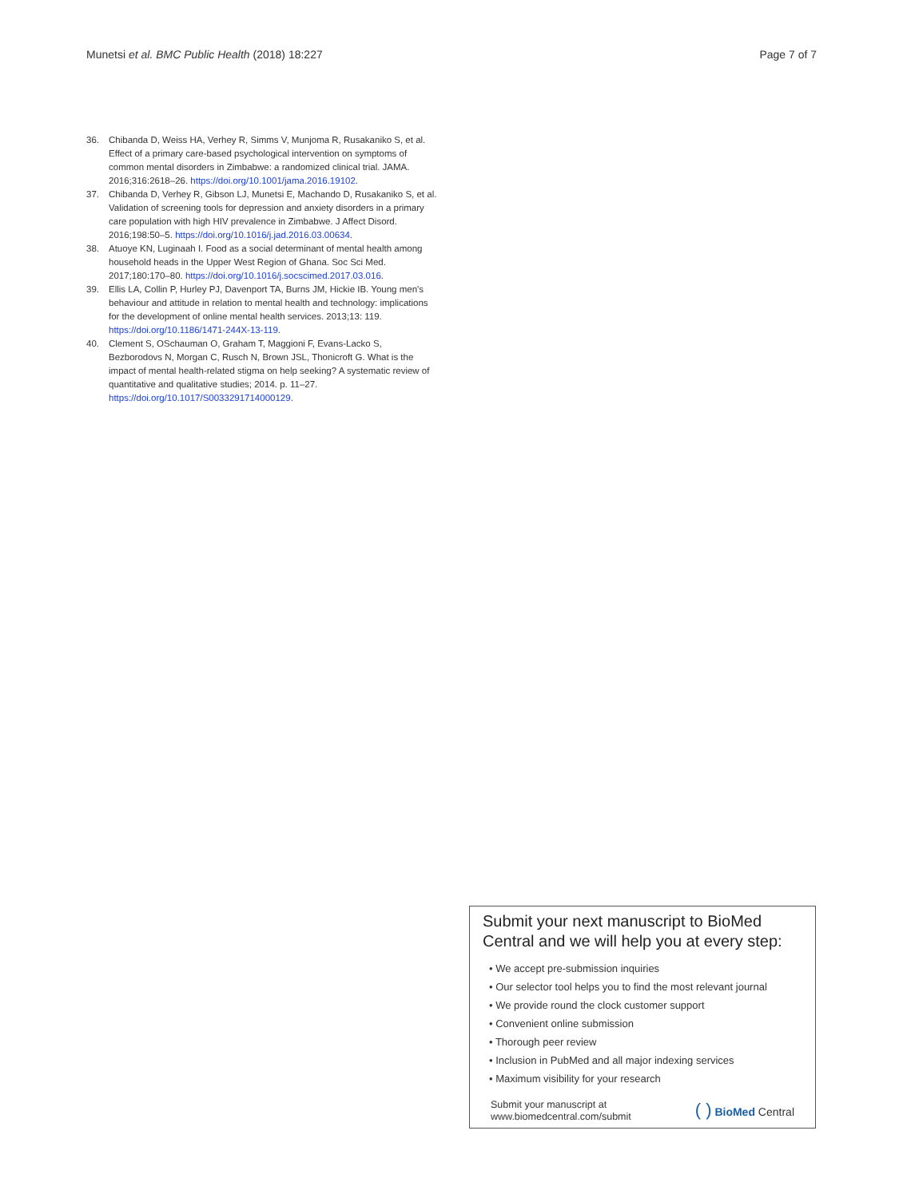Munetsi et al. BMC Public Health (2018) 18:227 Page 7 of 7
36. Chibanda D, Weiss HA, Verhey R, Simms V, Munjoma R, Rusakaniko S, et al. Effect of a primary care-based psychological intervention on symptoms of common mental disorders in Zimbabwe: a randomized clinical trial. JAMA. 2016;316:2618–26. https://doi.org/10.1001/jama.2016.19102.
37. Chibanda D, Verhey R, Gibson LJ, Munetsi E, Machando D, Rusakaniko S, et al. Validation of screening tools for depression and anxiety disorders in a primary care population with high HIV prevalence in Zimbabwe. J Affect Disord. 2016;198:50–5. https://doi.org/10.1016/j.jad.2016.03.00634.
38. Atuoye KN, Luginaah I. Food as a social determinant of mental health among household heads in the Upper West Region of Ghana. Soc Sci Med. 2017;180:170–80. https://doi.org/10.1016/j.socscimed.2017.03.016.
39. Ellis LA, Collin P, Hurley PJ, Davenport TA, Burns JM, Hickie IB. Young men's behaviour and attitude in relation to mental health and technology: implications for the development of online mental health services. 2013;13: 119. https://doi.org/10.1186/1471-244X-13-119.
40. Clement S, OSchauman O, Graham T, Maggioni F, Evans-Lacko S, Bezborodovs N, Morgan C, Rusch N, Brown JSL, Thonicroft G. What is the impact of mental health-related stigma on help seeking? A systematic review of quantitative and qualitative studies; 2014. p. 11–27. https://doi.org/10.1017/S0033291714000129.
Submit your next manuscript to BioMed Central and we will help you at every step:
• We accept pre-submission inquiries
• Our selector tool helps you to find the most relevant journal
• We provide round the clock customer support
• Convenient online submission
• Thorough peer review
• Inclusion in PubMed and all major indexing services
• Maximum visibility for your research
Submit your manuscript at
www.biomedcentral.com/submit ( ) BioMed Central